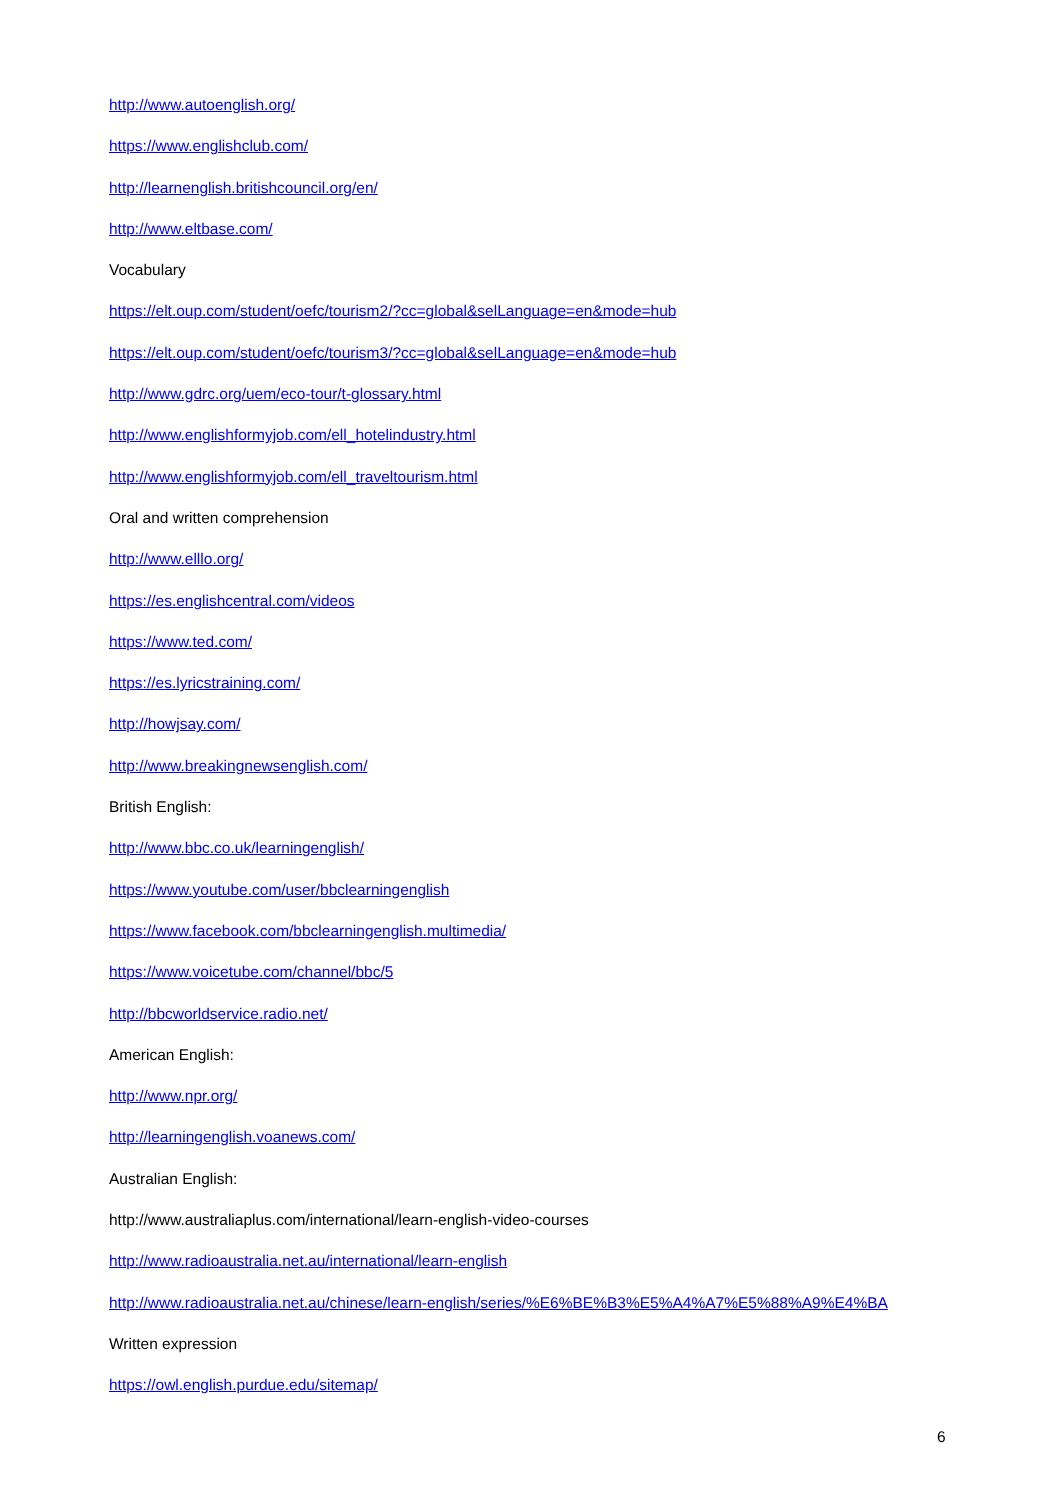http://www.autoenglish.org/
https://www.englishclub.com/
http://learnenglish.britishcouncil.org/en/
http://www.eltbase.com/
Vocabulary
https://elt.oup.com/student/oefc/tourism2/?cc=global&selLanguage=en&mode=hub
https://elt.oup.com/student/oefc/tourism3/?cc=global&selLanguage=en&mode=hub
http://www.gdrc.org/uem/eco-tour/t-glossary.html
http://www.englishformyjob.com/ell_hotelindustry.html
http://www.englishformyjob.com/ell_traveltourism.html
Oral and written comprehension
http://www.elllo.org/
https://es.englishcentral.com/videos
https://www.ted.com/
https://es.lyricstraining.com/
http://howjsay.com/
http://www.breakingnewsenglish.com/
British English:
http://www.bbc.co.uk/learningenglish/
https://www.youtube.com/user/bbclearningenglish
https://www.facebook.com/bbclearningenglish.multimedia/
https://www.voicetube.com/channel/bbc/5
http://bbcworldservice.radio.net/
American English:
http://www.npr.org/
http://learningenglish.voanews.com/
Australian English:
http://www.australiaplus.com/international/learn-english-video-courses
http://www.radioaustralia.net.au/international/learn-english
http://www.radioaustralia.net.au/chinese/learn-english/series/%E6%BE%B3%E5%A4%A7%E5%88%A9%E4%BA
Written expression
https://owl.english.purdue.edu/sitemap/
6